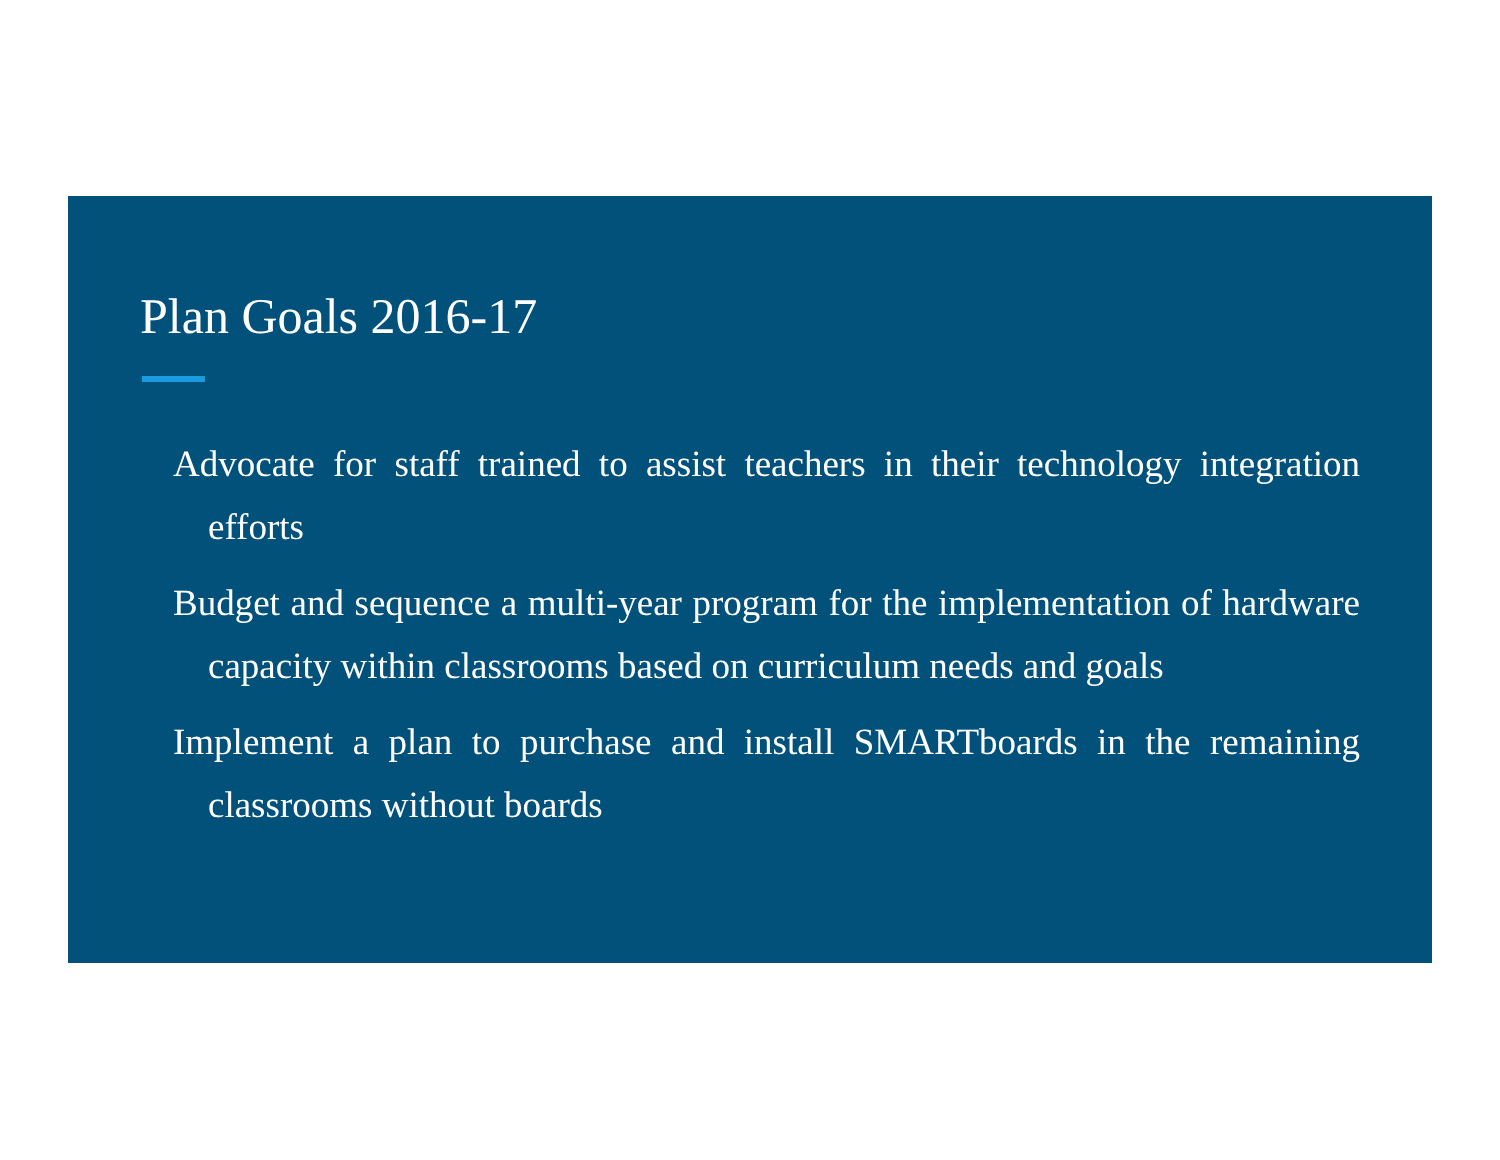Plan Goals 2016-17
Advocate for staff trained to assist teachers in their technology integration efforts
Budget and sequence a multi-year program for the implementation of hardware capacity within classrooms based on curriculum needs and goals
Implement a plan to purchase and install SMARTboards in the remaining classrooms without boards